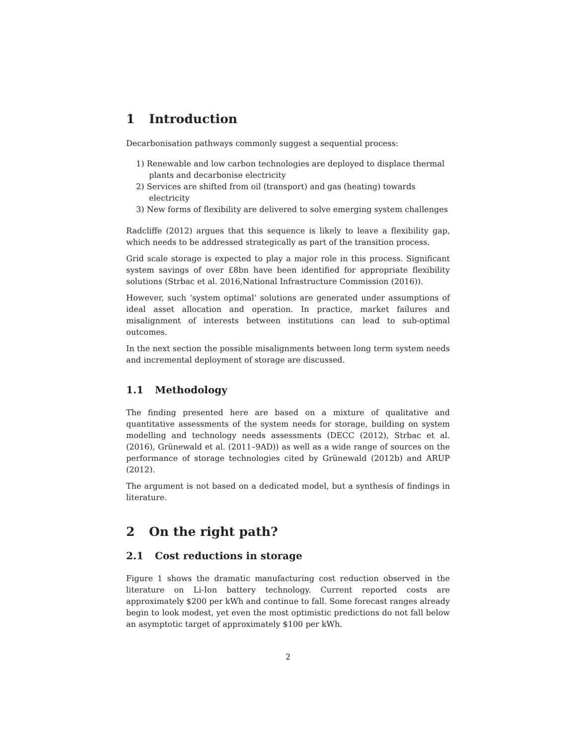1 Introduction
Decarbonisation pathways commonly suggest a sequential process:
1) Renewable and low carbon technologies are deployed to displace thermal plants and decarbonise electricity
2) Services are shifted from oil (transport) and gas (heating) towards electricity
3) New forms of flexibility are delivered to solve emerging system challenges
Radcliffe (2012) argues that this sequence is likely to leave a flexibility gap, which needs to be addressed strategically as part of the transition process.
Grid scale storage is expected to play a major role in this process. Significant system savings of over £8bn have been identified for appropriate flexibility solutions (Strbac et al. 2016,National Infrastructure Commission (2016)).
However, such ‘system optimal’ solutions are generated under assumptions of ideal asset allocation and operation. In practice, market failures and misalignment of interests between institutions can lead to sub-optimal outcomes.
In the next section the possible misalignments between long term system needs and incremental deployment of storage are discussed.
1.1 Methodology
The finding presented here are based on a mixture of qualitative and quantitative assessments of the system needs for storage, building on system modelling and technology needs assessments (DECC (2012), Strbac et al. (2016), Grünewald et al. (2011–9AD)) as well as a wide range of sources on the performance of storage technologies cited by Grünewald (2012b) and ARUP (2012).
The argument is not based on a dedicated model, but a synthesis of findings in literature.
2 On the right path?
2.1 Cost reductions in storage
Figure 1 shows the dramatic manufacturing cost reduction observed in the literature on Li-Ion battery technology. Current reported costs are approximately $200 per kWh and continue to fall. Some forecast ranges already begin to look modest, yet even the most optimistic predictions do not fall below an asymptotic target of approximately $100 per kWh.
2